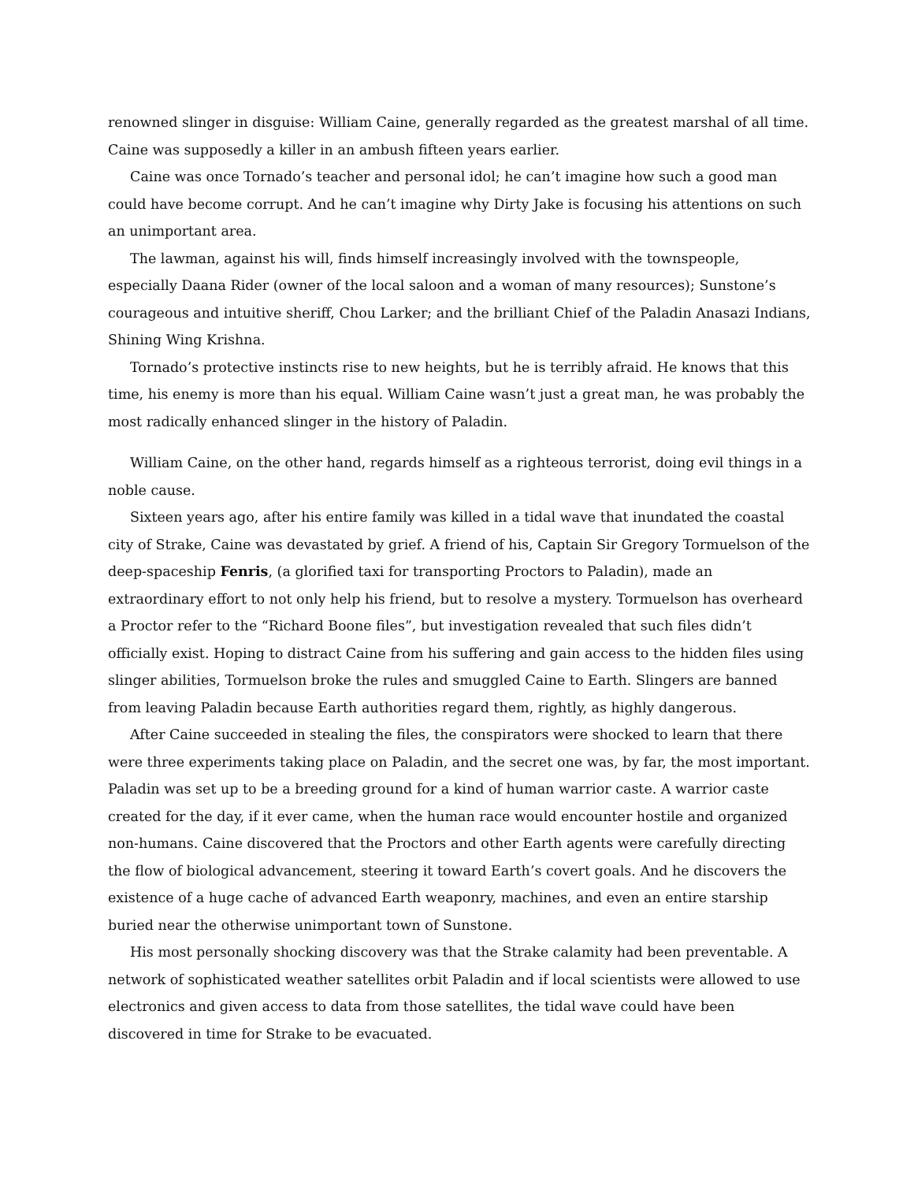renowned slinger in disguise: William Caine, generally regarded as the greatest marshal of all time. Caine was supposedly a killer in an ambush fifteen years earlier.
Caine was once Tornado’s teacher and personal idol; he can’t imagine how such a good man could have become corrupt. And he can’t imagine why Dirty Jake is focusing his attentions on such an unimportant area.
The lawman, against his will, finds himself increasingly involved with the townspeople, especially Daana Rider (owner of the local saloon and a woman of many resources); Sunstone’s courageous and intuitive sheriff, Chou Larker; and the brilliant Chief of the Paladin Anasazi Indians, Shining Wing Krishna.
Tornado’s protective instincts rise to new heights, but he is terribly afraid. He knows that this time, his enemy is more than his equal. William Caine wasn’t just a great man, he was probably the most radically enhanced slinger in the history of Paladin.
William Caine, on the other hand, regards himself as a righteous terrorist, doing evil things in a noble cause.
Sixteen years ago, after his entire family was killed in a tidal wave that inundated the coastal city of Strake, Caine was devastated by grief. A friend of his, Captain Sir Gregory Tormuelson of the deep-spaceship Fenris, (a glorified taxi for transporting Proctors to Paladin), made an extraordinary effort to not only help his friend, but to resolve a mystery. Tormuelson has overheard a Proctor refer to the “Richard Boone files”, but investigation revealed that such files didn’t officially exist. Hoping to distract Caine from his suffering and gain access to the hidden files using slinger abilities, Tormuelson broke the rules and smuggled Caine to Earth. Slingers are banned from leaving Paladin because Earth authorities regard them, rightly, as highly dangerous.
After Caine succeeded in stealing the files, the conspirators were shocked to learn that there were three experiments taking place on Paladin, and the secret one was, by far, the most important. Paladin was set up to be a breeding ground for a kind of human warrior caste. A warrior caste created for the day, if it ever came, when the human race would encounter hostile and organized non-humans. Caine discovered that the Proctors and other Earth agents were carefully directing the flow of biological advancement, steering it toward Earth’s covert goals. And he discovers the existence of a huge cache of advanced Earth weaponry, machines, and even an entire starship buried near the otherwise unimportant town of Sunstone.
His most personally shocking discovery was that the Strake calamity had been preventable. A network of sophisticated weather satellites orbit Paladin and if local scientists were allowed to use electronics and given access to data from those satellites, the tidal wave could have been discovered in time for Strake to be evacuated.